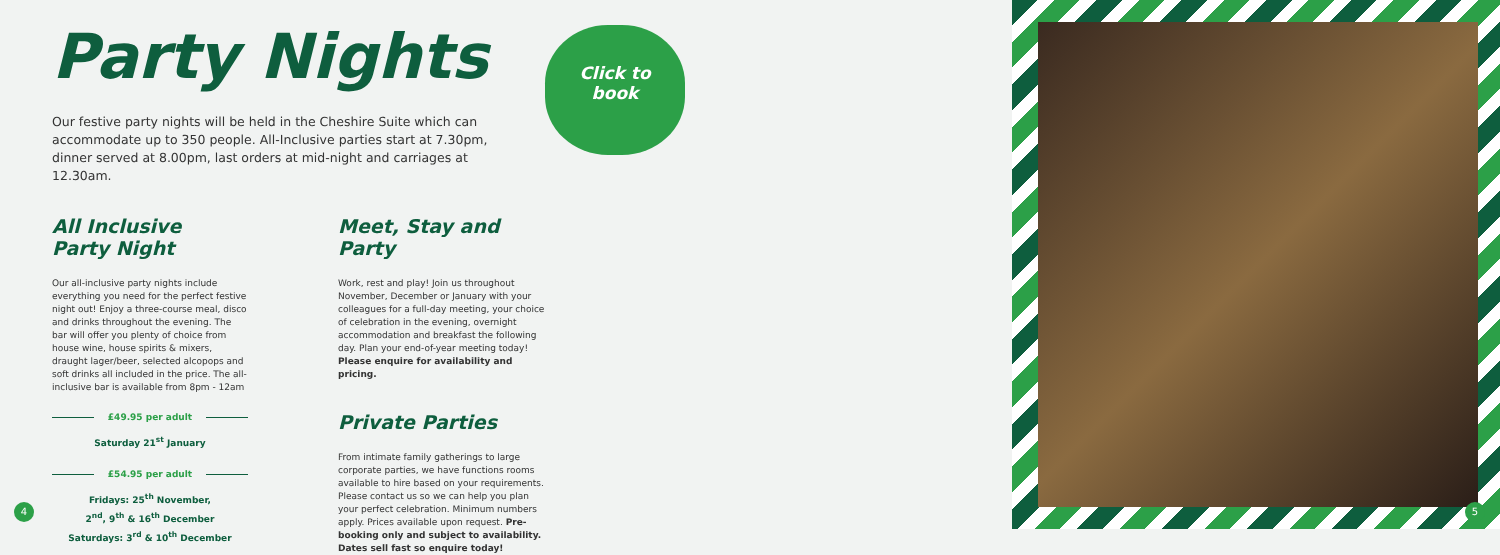Party Nights
Our festive party nights will be held in the Cheshire Suite which can accommodate up to 350 people. All-Inclusive parties start at 7.30pm, dinner served at 8.00pm, last orders at mid-night and carriages at 12.30am.
All Inclusive
Party Night
Our all-inclusive party nights include everything you need for the perfect festive night out! Enjoy a three-course meal, disco and drinks throughout the evening. The bar will offer you plenty of choice from house wine, house spirits & mixers, draught lager/beer, selected alcopops and soft drinks all included in the price. The all-inclusive bar is available from 8pm - 12am
£49.95 per adult
Saturday 21<sup>st</sup> January
£54.95 per adult
Fridays: 25<sup>th</sup> November,
2<sup>nd</sup>, 9<sup>th</sup> & 16<sup>th</sup> December
Saturdays: 3<sup>rd</sup> & 10<sup>th</sup> December
Meet, Stay and Party
Work, rest and play! Join us throughout November, December or January with your colleagues for a full-day meeting, your choice of celebration in the evening, overnight accommodation and breakfast the following day. Plan your end-of-year meeting today! Please enquire for availability and pricing.
Private Parties
From intimate family gatherings to large corporate parties, we have functions rooms available to hire based on your requirements. Please contact us so we can help you plan your perfect celebration. Minimum numbers apply. Prices available upon request. Pre-booking only and subject to availability. Dates sell fast so enquire today!
Click to
book
4 5